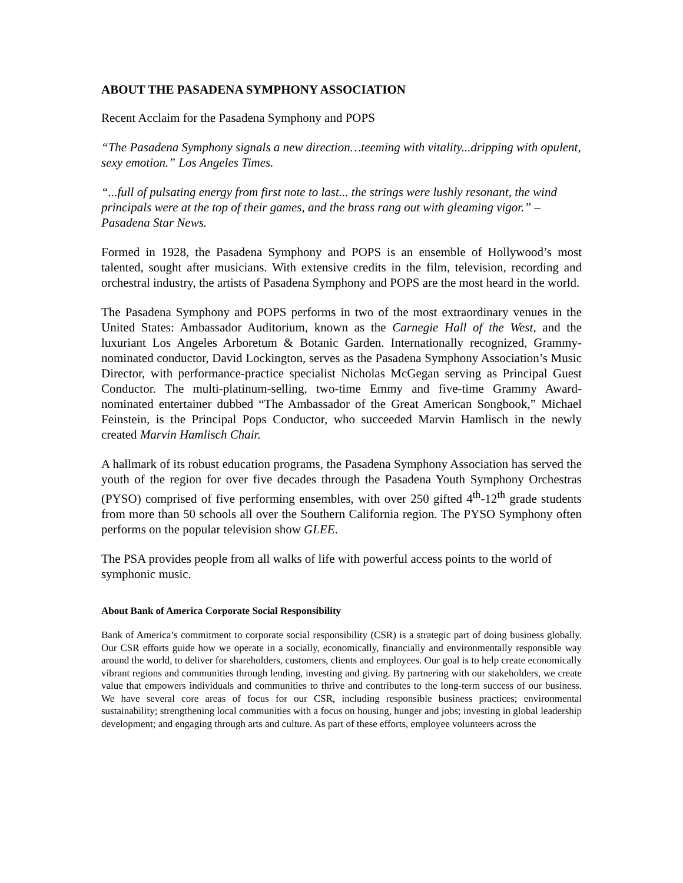ABOUT THE PASADENA SYMPHONY ASSOCIATION
Recent Acclaim for the Pasadena Symphony and POPS
“The Pasadena Symphony signals a new direction…teeming with vitality...dripping with opulent, sexy emotion.” Los Angeles Times.
“...full of pulsating energy from first note to last... the strings were lushly resonant, the wind principals were at the top of their games, and the brass rang out with gleaming vigor.” –Pasadena Star News.
Formed in 1928, the Pasadena Symphony and POPS is an ensemble of Hollywood’s most talented, sought after musicians. With extensive credits in the film, television, recording and orchestral industry, the artists of Pasadena Symphony and POPS are the most heard in the world.
The Pasadena Symphony and POPS performs in two of the most extraordinary venues in the United States: Ambassador Auditorium, known as the Carnegie Hall of the West, and the luxuriant Los Angeles Arboretum & Botanic Garden. Internationally recognized, Grammy-nominated conductor, David Lockington, serves as the Pasadena Symphony Association’s Music Director, with performance-practice specialist Nicholas McGegan serving as Principal Guest Conductor. The multi-platinum-selling, two-time Emmy and five-time Grammy Award-nominated entertainer dubbed “The Ambassador of the Great American Songbook,” Michael Feinstein, is the Principal Pops Conductor, who succeeded Marvin Hamlisch in the newly created Marvin Hamlisch Chair.
A hallmark of its robust education programs, the Pasadena Symphony Association has served the youth of the region for over five decades through the Pasadena Youth Symphony Orchestras (PYSO) comprised of five performing ensembles, with over 250 gifted 4<sup>th</sup>-12<sup>th</sup> grade students from more than 50 schools all over the Southern California region. The PYSO Symphony often performs on the popular television show GLEE.
The PSA provides people from all walks of life with powerful access points to the world of symphonic music.
About Bank of America Corporate Social Responsibility
Bank of America’s commitment to corporate social responsibility (CSR) is a strategic part of doing business globally. Our CSR efforts guide how we operate in a socially, economically, financially and environmentally responsible way around the world, to deliver for shareholders, customers, clients and employees. Our goal is to help create economically vibrant regions and communities through lending, investing and giving. By partnering with our stakeholders, we create value that empowers individuals and communities to thrive and contributes to the long-term success of our business. We have several core areas of focus for our CSR, including responsible business practices; environmental sustainability; strengthening local communities with a focus on housing, hunger and jobs; investing in global leadership development; and engaging through arts and culture. As part of these efforts, employee volunteers across the